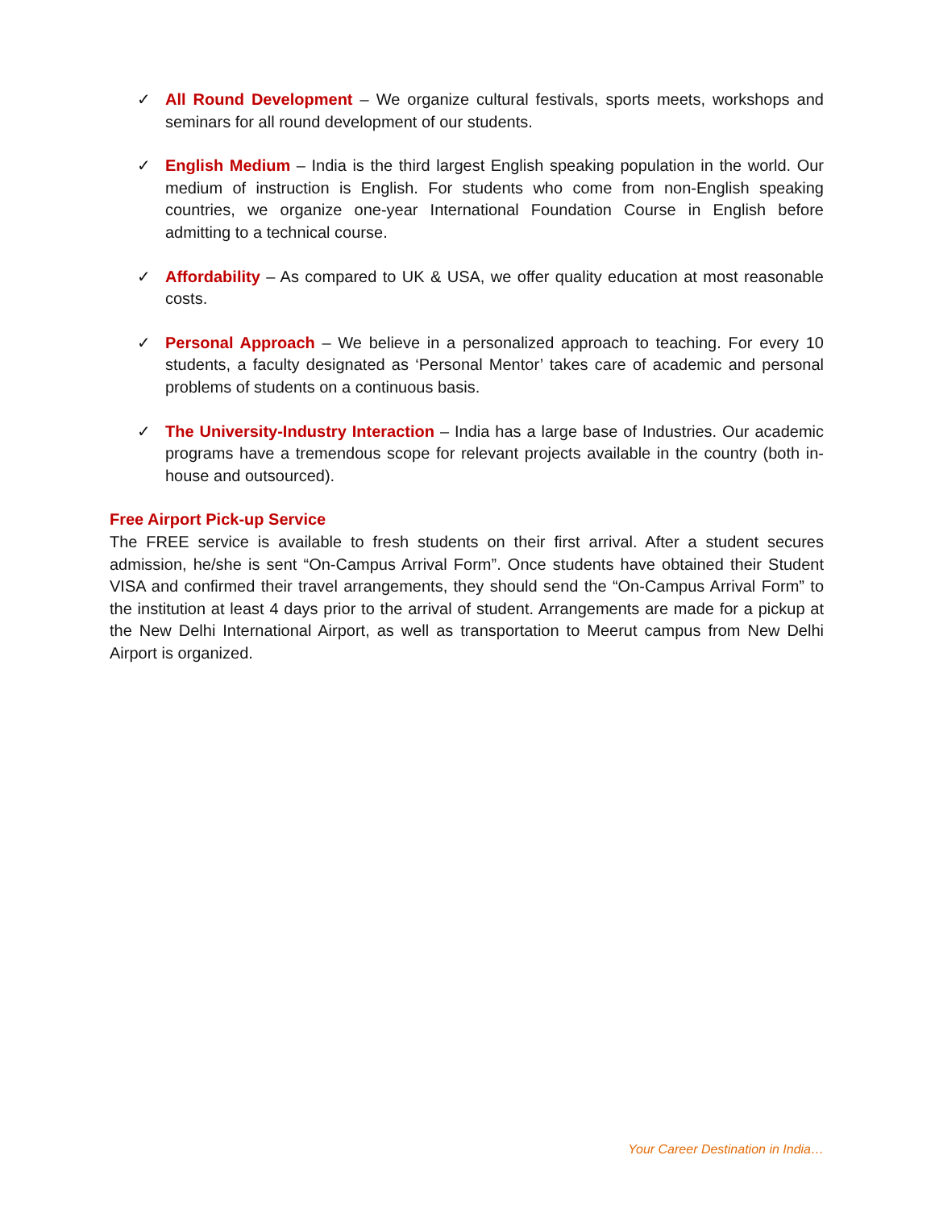✓ All Round Development – We organize cultural festivals, sports meets, workshops and seminars for all round development of our students.
✓ English Medium – India is the third largest English speaking population in the world. Our medium of instruction is English. For students who come from non-English speaking countries, we organize one-year International Foundation Course in English before admitting to a technical course.
✓ Affordability – As compared to UK & USA, we offer quality education at most reasonable costs.
✓ Personal Approach – We believe in a personalized approach to teaching. For every 10 students, a faculty designated as ‘Personal Mentor’ takes care of academic and personal problems of students on a continuous basis.
✓ The University-Industry Interaction – India has a large base of Industries. Our academic programs have a tremendous scope for relevant projects available in the country (both in-house and outsourced).
Free Airport Pick-up Service
The FREE service is available to fresh students on their first arrival. After a student secures admission, he/she is sent “On-Campus Arrival Form”. Once students have obtained their Student VISA and confirmed their travel arrangements, they should send the “On-Campus Arrival Form” to the institution at least 4 days prior to the arrival of student. Arrangements are made for a pickup at the New Delhi International Airport, as well as transportation to Meerut campus from New Delhi Airport is organized.
Your Career Destination in India…